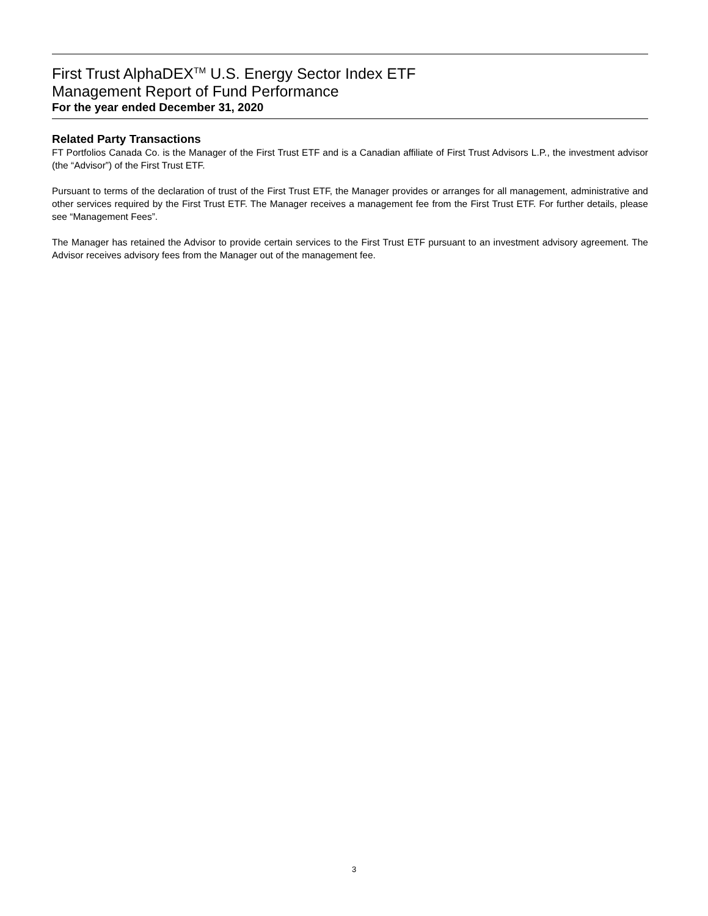First Trust AlphaDEX<sup>TM</sup> U.S. Energy Sector Index ETF
Management Report of Fund Performance
For the year ended December 31, 2020
Related Party Transactions
FT Portfolios Canada Co. is the Manager of the First Trust ETF and is a Canadian affiliate of First Trust Advisors L.P., the investment advisor (the “Advisor”) of the First Trust ETF.
Pursuant to terms of the declaration of trust of the First Trust ETF, the Manager provides or arranges for all management, administrative and other services required by the First Trust ETF. The Manager receives a management fee from the First Trust ETF. For further details, please see “Management Fees”.
The Manager has retained the Advisor to provide certain services to the First Trust ETF pursuant to an investment advisory agreement. The Advisor receives advisory fees from the Manager out of the management fee.
3